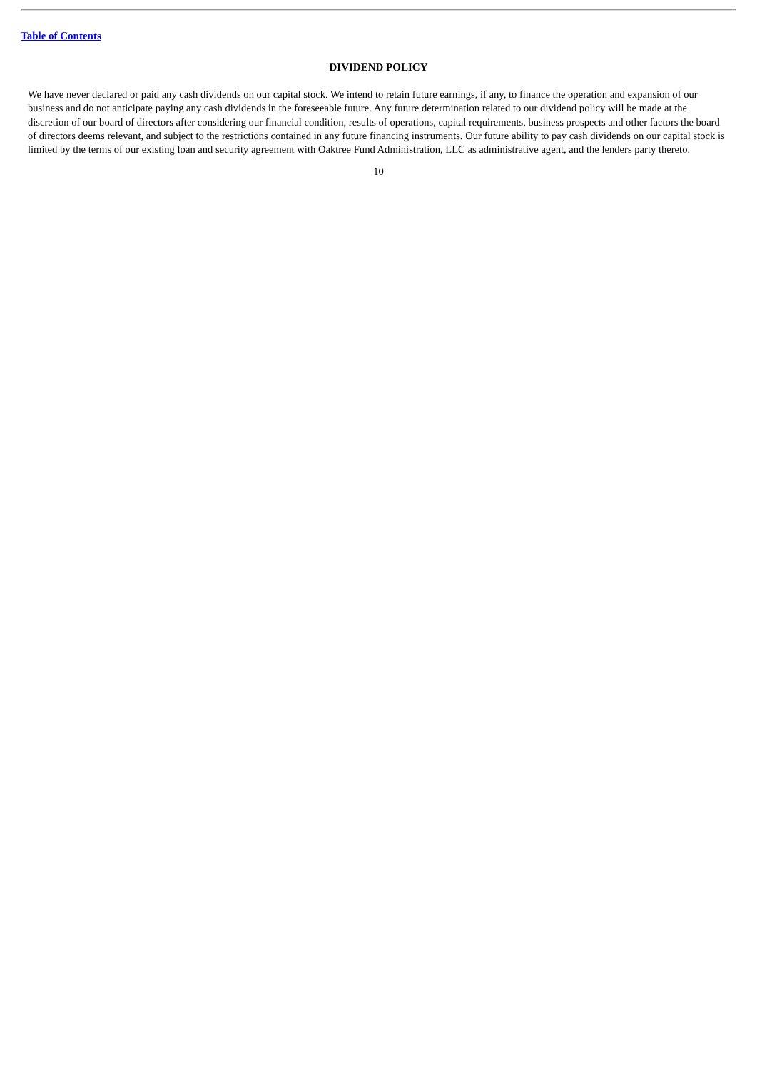Table of Contents
DIVIDEND POLICY
We have never declared or paid any cash dividends on our capital stock. We intend to retain future earnings, if any, to finance the operation and expansion of our business and do not anticipate paying any cash dividends in the foreseeable future. Any future determination related to our dividend policy will be made at the discretion of our board of directors after considering our financial condition, results of operations, capital requirements, business prospects and other factors the board of directors deems relevant, and subject to the restrictions contained in any future financing instruments. Our future ability to pay cash dividends on our capital stock is limited by the terms of our existing loan and security agreement with Oaktree Fund Administration, LLC as administrative agent, and the lenders party thereto.
10